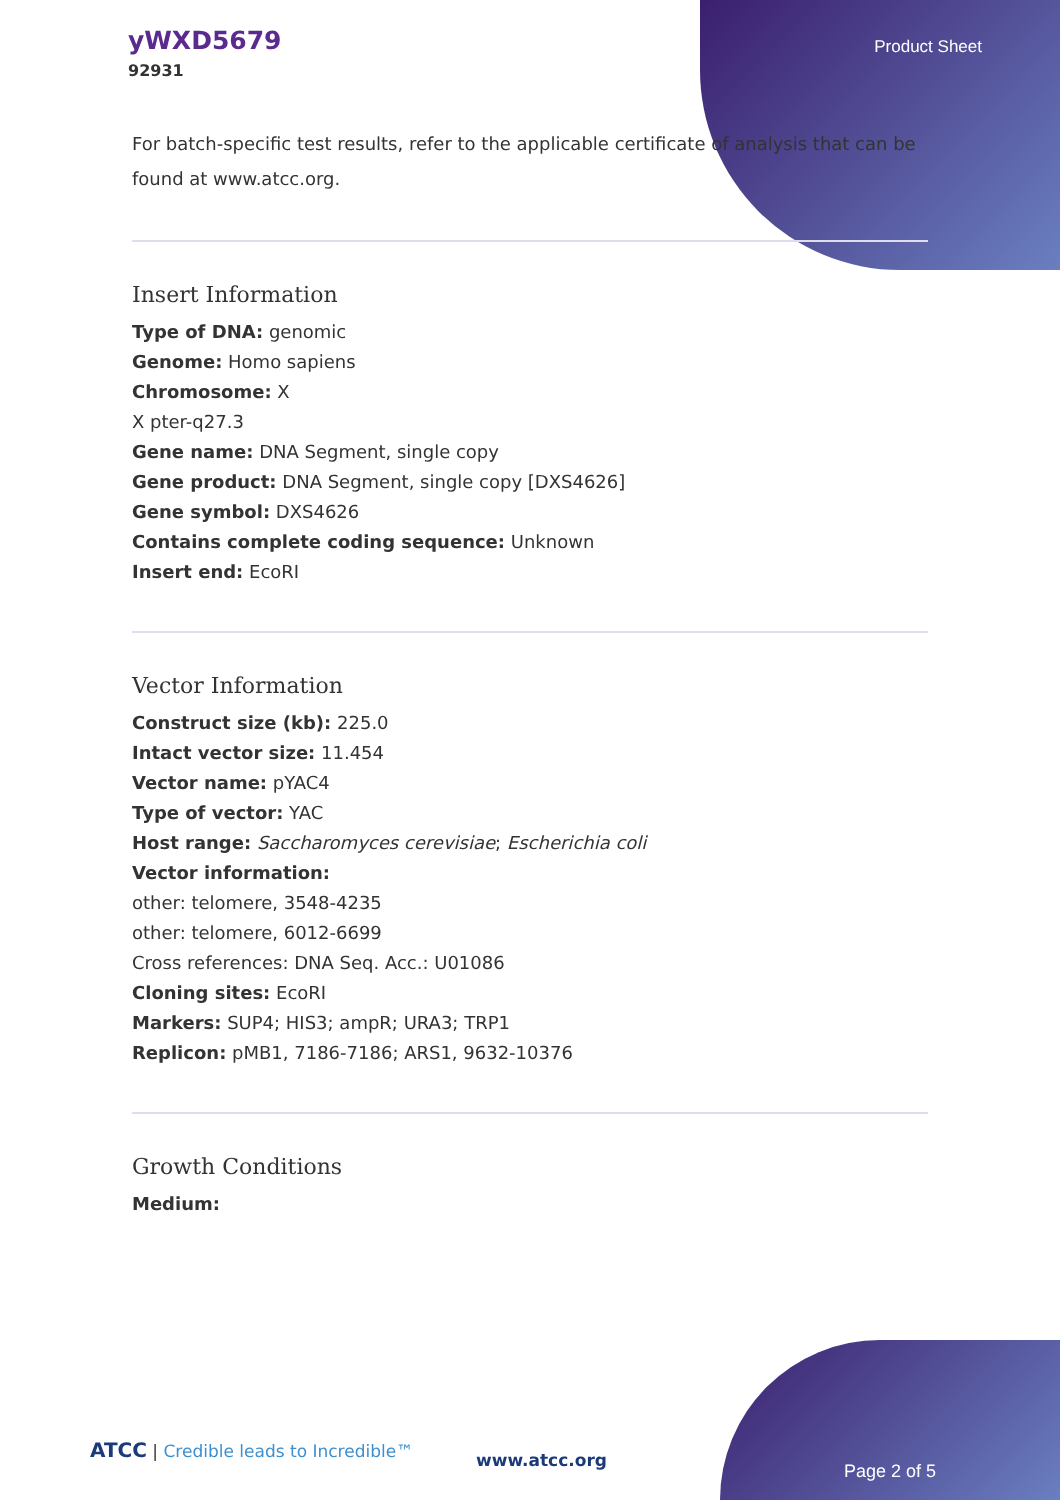yWXD5679
92931
Product Sheet
For batch-specific test results, refer to the applicable certificate of analysis that can be found at www.atcc.org.
Insert Information
Type of DNA: genomic
Genome: Homo sapiens
Chromosome: X
X pter-q27.3
Gene name: DNA Segment, single copy
Gene product: DNA Segment, single copy [DXS4626]
Gene symbol: DXS4626
Contains complete coding sequence: Unknown
Insert end: EcoRI
Vector Information
Construct size (kb): 225.0
Intact vector size: 11.454
Vector name: pYAC4
Type of vector: YAC
Host range: Saccharomyces cerevisiae; Escherichia coli
Vector information:
other: telomere, 3548-4235
other: telomere, 6012-6699
Cross references: DNA Seq. Acc.: U01086
Cloning sites: EcoRI
Markers: SUP4; HIS3; ampR; URA3; TRP1
Replicon: pMB1, 7186-7186; ARS1, 9632-10376
Growth Conditions
Medium:
ATCC | Credible leads to Incredible™
www.atcc.org
Page 2 of 5